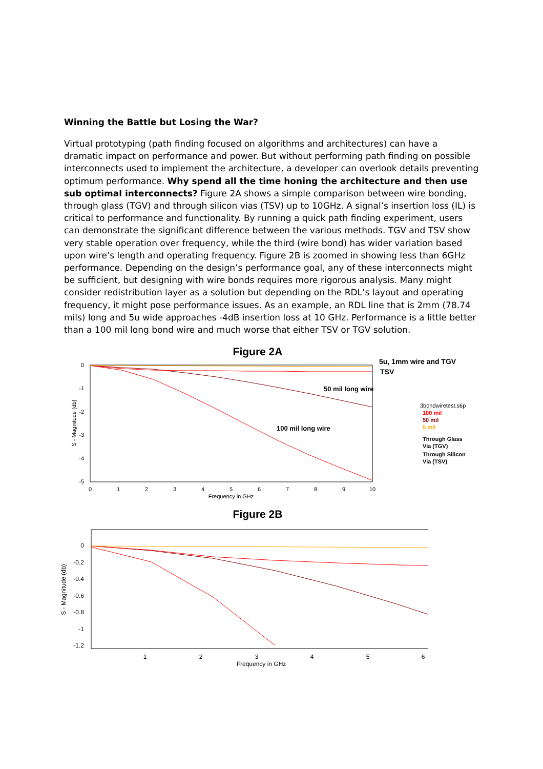Winning the Battle but Losing the War?
Virtual prototyping (path finding focused on algorithms and architectures) can have a dramatic impact on performance and power. But without performing path finding on possible interconnects used to implement the architecture, a developer can overlook details preventing optimum performance. Why spend all the time honing the architecture and then use sub optimal interconnects? Figure 2A shows a simple comparison between wire bonding, through glass (TGV) and through silicon vias (TSV) up to 10GHz. A signal’s insertion loss (IL) is critical to performance and functionality. By running a quick path finding experiment, users can demonstrate the significant difference between the various methods. TGV and TSV show very stable operation over frequency, while the third (wire bond) has wider variation based upon wire’s length and operating frequency. Figure 2B is zoomed in showing less than 6GHz performance. Depending on the design’s performance goal, any of these interconnects might be sufficient, but designing with wire bonds requires more rigorous analysis. Many might consider redistribution layer as a solution but depending on the RDL’s layout and operating frequency, it might pose performance issues. As an example, an RDL line that is 2mm (78.74 mils) long and 5u wide approaches -4dB insertion loss at 10 GHz. Performance is a little better than a 100 mil long bond wire and much worse that either TSV or TGV solution.
Figure 2A
0
-1
-2
-3
-4
-5
0
1
2
3
4
5
6
7
8
9
10
Frequency in GHz
S - Magnitude (db)
5u, 1mm wire and TGV
TSV
50 mil long wire
100 mil long wire
3bondwiretest.s6p
100 mil
50 mil
5 mil
Through Glass
Via (TGV)
Through Silicon
Via (TSV)
Figure 2B
0
-0.2
-0.4
-0.6
-0.8
-1
-1.2
1
2
3
4
5
6
Frequency in GHz
S - Magnitude (db)